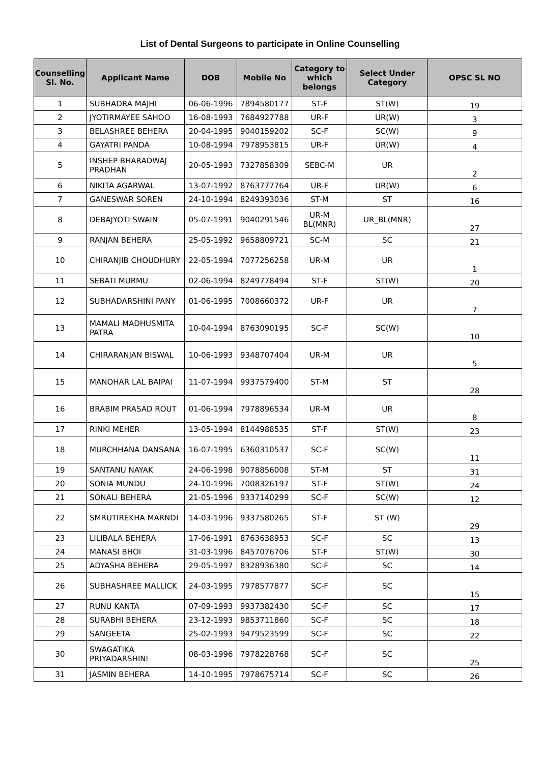List of Dental Surgeons to participate in Online Counselling
| Counselling Sl. No. | Applicant Name | DOB | Mobile No | Category to which belongs | Select Under Category | OPSC SL NO |
| --- | --- | --- | --- | --- | --- | --- |
| 1 | SUBHADRA MAJHI | 06-06-1996 | 7894580177 | ST-F | ST(W) | 19 |
| 2 | JYOTIRMAYEE SAHOO | 16-08-1993 | 7684927788 | UR-F | UR(W) | 3 |
| 3 | BELASHREE BEHERA | 20-04-1995 | 9040159202 | SC-F | SC(W) | 9 |
| 4 | GAYATRI PANDA | 10-08-1994 | 7978953815 | UR-F | UR(W) | 4 |
| 5 | INSHEP BHARADWAJ PRADHAN | 20-05-1993 | 7327858309 | SEBC-M | UR | 2 |
| 6 | NIKITA AGARWAL | 13-07-1992 | 8763777764 | UR-F | UR(W) | 6 |
| 7 | GANESWAR SOREN | 24-10-1994 | 8249393036 | ST-M | ST | 16 |
| 8 | DEBAJYOTI SWAIN | 05-07-1991 | 9040291546 | UR-M BL(MNR) | UR_BL(MNR) | 27 |
| 9 | RANJAN BEHERA | 25-05-1992 | 9658809721 | SC-M | SC | 21 |
| 10 | CHIRANJIB CHOUDHURY | 22-05-1994 | 7077256258 | UR-M | UR | 1 |
| 11 | SEBATI MURMU | 02-06-1994 | 8249778494 | ST-F | ST(W) | 20 |
| 12 | SUBHADARSHINI PANY | 01-06-1995 | 7008660372 | UR-F | UR | 7 |
| 13 | MAMALI MADHUSMITA PATRA | 10-04-1994 | 8763090195 | SC-F | SC(W) | 10 |
| 14 | CHIRARANJAN BISWAL | 10-06-1993 | 9348707404 | UR-M | UR | 5 |
| 15 | MANOHAR LAL BAIPAI | 11-07-1994 | 9937579400 | ST-M | ST | 28 |
| 16 | BRABIM PRASAD ROUT | 01-06-1994 | 7978896534 | UR-M | UR | 8 |
| 17 | RINKI MEHER | 13-05-1994 | 8144988535 | ST-F | ST(W) | 23 |
| 18 | MURCHHANA DANSANA | 16-07-1995 | 6360310537 | SC-F | SC(W) | 11 |
| 19 | SANTANU NAYAK | 24-06-1998 | 9078856008 | ST-M | ST | 31 |
| 20 | SONIA MUNDU | 24-10-1996 | 7008326197 | ST-F | ST(W) | 24 |
| 21 | SONALI BEHERA | 21-05-1996 | 9337140299 | SC-F | SC(W) | 12 |
| 22 | SMRUTIREKHA MARNDI | 14-03-1996 | 9337580265 | ST-F | ST (W) | 29 |
| 23 | LILIBALA BEHERA | 17-06-1991 | 8763638953 | SC-F | SC | 13 |
| 24 | MANASI BHOI | 31-03-1996 | 8457076706 | ST-F | ST(W) | 30 |
| 25 | ADYASHA BEHERA | 29-05-1997 | 8328936380 | SC-F | SC | 14 |
| 26 | SUBHASHREE MALLICK | 24-03-1995 | 7978577877 | SC-F | SC | 15 |
| 27 | RUNU KANTA | 07-09-1993 | 9937382430 | SC-F | SC | 17 |
| 28 | SURABHI BEHERA | 23-12-1993 | 9853711860 | SC-F | SC | 18 |
| 29 | SANGEETA | 25-02-1993 | 9479523599 | SC-F | SC | 22 |
| 30 | SWAGATIKA PRIYADARSHINI | 08-03-1996 | 7978228768 | SC-F | SC | 25 |
| 31 | JASMIN BEHERA | 14-10-1995 | 7978675714 | SC-F | SC | 26 |